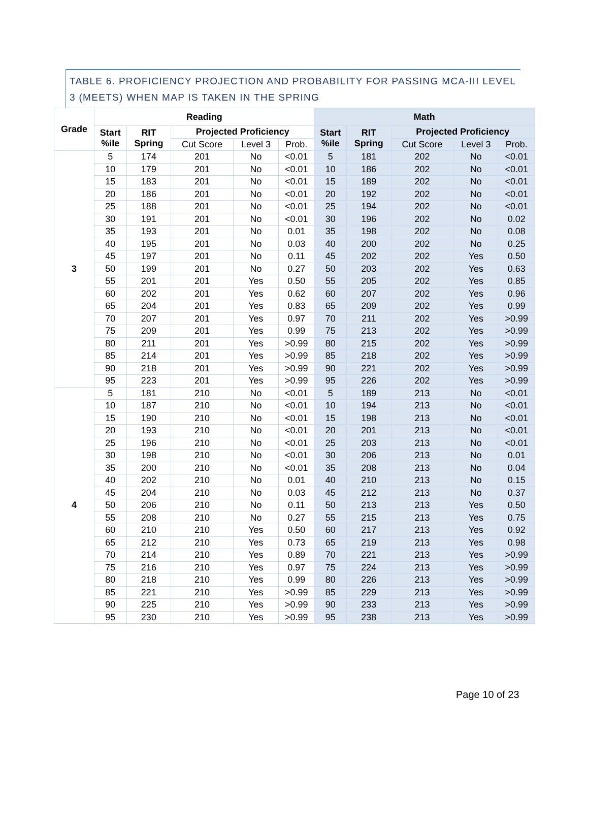TABLE 6. PROFICIENCY PROJECTION AND PROBABILITY FOR PASSING MCA-III LEVEL 3 (MEETS) WHEN MAP IS TAKEN IN THE SPRING
| Grade | Reading | | | | | Math | | | | |
| --- | --- | --- | --- | --- | --- | --- | --- | --- | --- | --- |
| | Start %ile | RIT Spring | Projected Proficiency | | | Start %ile | RIT Spring | Projected Proficiency | | |
| | | | Cut Score | Level 3 | Prob. | | | Cut Score | Level 3 | Prob. |
| 3 | 5 | 174 | 201 | No | <0.01 | 5 | 181 | 202 | No | <0.01 |
| | 10 | 179 | 201 | No | <0.01 | 10 | 186 | 202 | No | <0.01 |
| | 15 | 183 | 201 | No | <0.01 | 15 | 189 | 202 | No | <0.01 |
| | 20 | 186 | 201 | No | <0.01 | 20 | 192 | 202 | No | <0.01 |
| | 25 | 188 | 201 | No | <0.01 | 25 | 194 | 202 | No | <0.01 |
| | 30 | 191 | 201 | No | <0.01 | 30 | 196 | 202 | No | 0.02 |
| | 35 | 193 | 201 | No | 0.01 | 35 | 198 | 202 | No | 0.08 |
| | 40 | 195 | 201 | No | 0.03 | 40 | 200 | 202 | No | 0.25 |
| | 45 | 197 | 201 | No | 0.11 | 45 | 202 | 202 | Yes | 0.50 |
| | 50 | 199 | 201 | No | 0.27 | 50 | 203 | 202 | Yes | 0.63 |
| | 55 | 201 | 201 | Yes | 0.50 | 55 | 205 | 202 | Yes | 0.85 |
| | 60 | 202 | 201 | Yes | 0.62 | 60 | 207 | 202 | Yes | 0.96 |
| | 65 | 204 | 201 | Yes | 0.83 | 65 | 209 | 202 | Yes | 0.99 |
| | 70 | 207 | 201 | Yes | 0.97 | 70 | 211 | 202 | Yes | >0.99 |
| | 75 | 209 | 201 | Yes | 0.99 | 75 | 213 | 202 | Yes | >0.99 |
| | 80 | 211 | 201 | Yes | >0.99 | 80 | 215 | 202 | Yes | >0.99 |
| | 85 | 214 | 201 | Yes | >0.99 | 85 | 218 | 202 | Yes | >0.99 |
| | 90 | 218 | 201 | Yes | >0.99 | 90 | 221 | 202 | Yes | >0.99 |
| | 95 | 223 | 201 | Yes | >0.99 | 95 | 226 | 202 | Yes | >0.99 |
| 4 | 5 | 181 | 210 | No | <0.01 | 5 | 189 | 213 | No | <0.01 |
| | 10 | 187 | 210 | No | <0.01 | 10 | 194 | 213 | No | <0.01 |
| | 15 | 190 | 210 | No | <0.01 | 15 | 198 | 213 | No | <0.01 |
| | 20 | 193 | 210 | No | <0.01 | 20 | 201 | 213 | No | <0.01 |
| | 25 | 196 | 210 | No | <0.01 | 25 | 203 | 213 | No | <0.01 |
| | 30 | 198 | 210 | No | <0.01 | 30 | 206 | 213 | No | 0.01 |
| | 35 | 200 | 210 | No | <0.01 | 35 | 208 | 213 | No | 0.04 |
| | 40 | 202 | 210 | No | 0.01 | 40 | 210 | 213 | No | 0.15 |
| | 45 | 204 | 210 | No | 0.03 | 45 | 212 | 213 | No | 0.37 |
| | 50 | 206 | 210 | No | 0.11 | 50 | 213 | 213 | Yes | 0.50 |
| | 55 | 208 | 210 | No | 0.27 | 55 | 215 | 213 | Yes | 0.75 |
| | 60 | 210 | 210 | Yes | 0.50 | 60 | 217 | 213 | Yes | 0.92 |
| | 65 | 212 | 210 | Yes | 0.73 | 65 | 219 | 213 | Yes | 0.98 |
| | 70 | 214 | 210 | Yes | 0.89 | 70 | 221 | 213 | Yes | >0.99 |
| | 75 | 216 | 210 | Yes | 0.97 | 75 | 224 | 213 | Yes | >0.99 |
| | 80 | 218 | 210 | Yes | 0.99 | 80 | 226 | 213 | Yes | >0.99 |
| | 85 | 221 | 210 | Yes | >0.99 | 85 | 229 | 213 | Yes | >0.99 |
| | 90 | 225 | 210 | Yes | >0.99 | 90 | 233 | 213 | Yes | >0.99 |
| | 95 | 230 | 210 | Yes | >0.99 | 95 | 238 | 213 | Yes | >0.99 |
Page 10 of 23